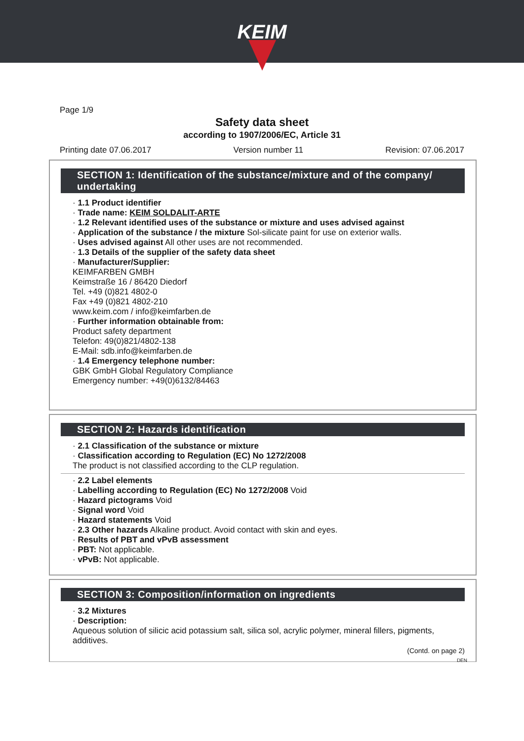KEIM
Page 1/9
Safety data sheet
according to 1907/2006/EC, Article 31
Printing date 07.06.2017 Version number 11 Revision: 07.06.2017
SECTION 1: Identification of the substance/mixture and of the company/ undertaking
· 1.1 Product identifier
· Trade name: KEIM SOLDALIT-ARTE
· 1.2 Relevant identified uses of the substance or mixture and uses advised against
· Application of the substance / the mixture Sol-silicate paint for use on exterior walls.
· Uses advised against All other uses are not recommended.
· 1.3 Details of the supplier of the safety data sheet
· Manufacturer/Supplier:
KEIMFARBEN GMBH
Keimstraße 16 / 86420 Diedorf
Tel. +49 (0)821 4802-0
Fax +49 (0)821 4802-210
www.keim.com / info@keimfarben.de
· Further information obtainable from:
Product safety department
Telefon: 49(0)821/4802-138
E-Mail: sdb.info@keimfarben.de
· 1.4 Emergency telephone number:
GBK GmbH Global Regulatory Compliance
Emergency number: +49(0)6132/84463
SECTION 2: Hazards identification
· 2.1 Classification of the substance or mixture
· Classification according to Regulation (EC) No 1272/2008
The product is not classified according to the CLP regulation.
· 2.2 Label elements
· Labelling according to Regulation (EC) No 1272/2008 Void
· Hazard pictograms Void
· Signal word Void
· Hazard statements Void
· 2.3 Other hazards Alkaline product. Avoid contact with skin and eyes.
· Results of PBT and vPvB assessment
· PBT: Not applicable.
· vPvB: Not applicable.
SECTION 3: Composition/information on ingredients
· 3.2 Mixtures
· Description:
Aqueous solution of silicic acid potassium salt, silica sol, acrylic polymer, mineral fillers, pigments, additives.
(Contd. on page 2)
DEN